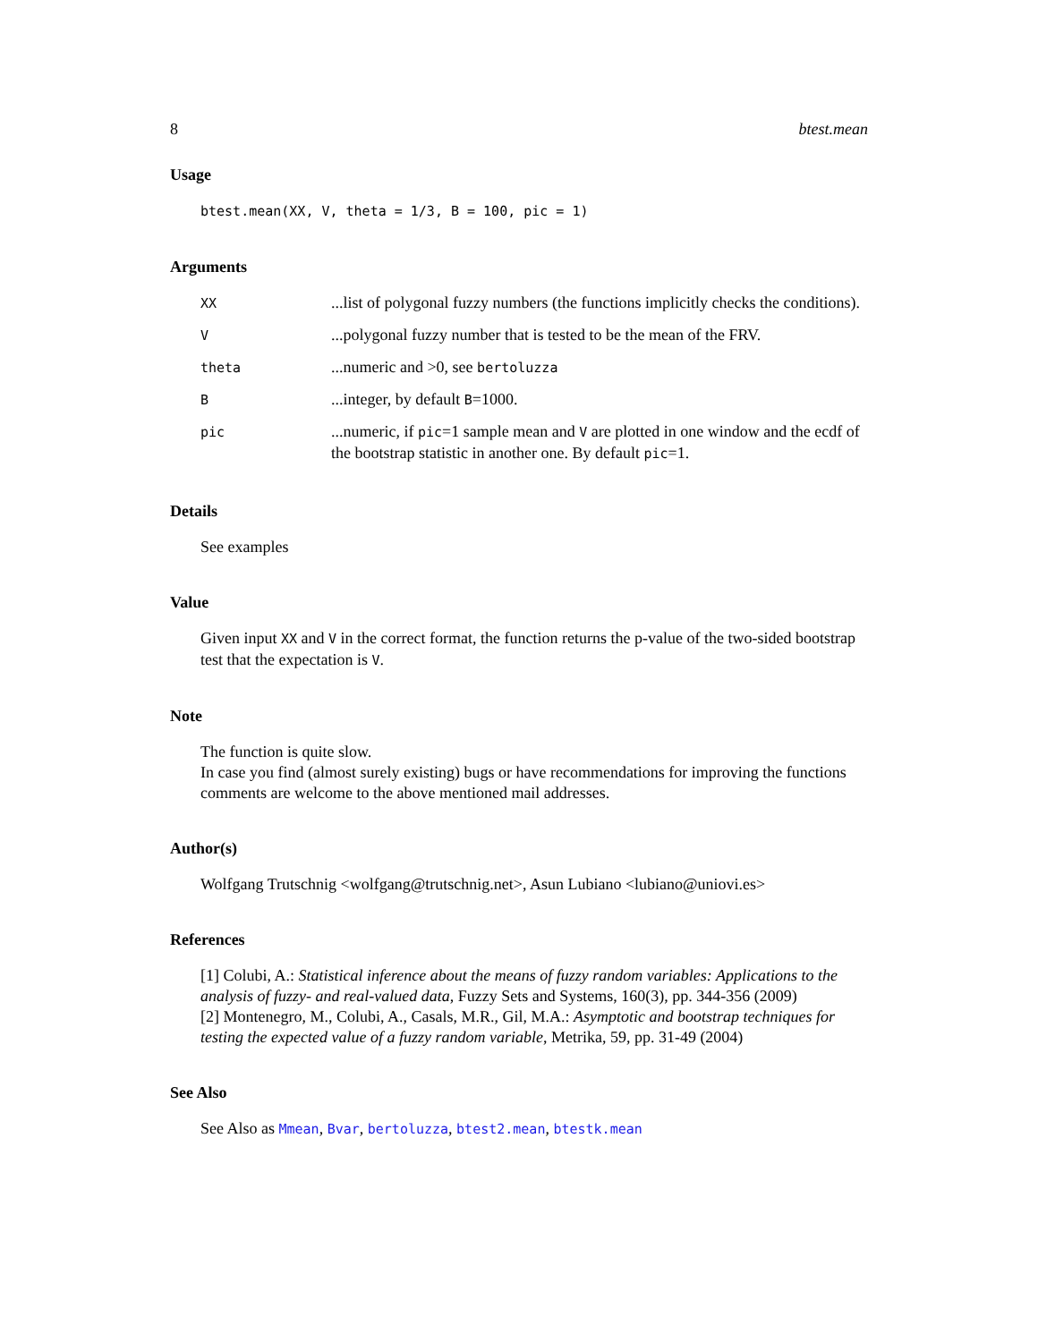8 btest.mean
Usage
btest.mean(XX, V, theta = 1/3, B = 100, pic = 1)
Arguments
| XX | ...list of polygonal fuzzy numbers (the functions implicitly checks the conditions). |
| V | ...polygonal fuzzy number that is tested to be the mean of the FRV. |
| theta | ...numeric and >0, see bertoluzza |
| B | ...integer, by default B =1000. |
| pic | ...numeric, if pic =1 sample mean and V are plotted in one window and the ecdf of the bootstrap statistic in another one. By default pic =1. |
Details
See examples
Value
Given input XX and V in the correct format, the function returns the p-value of the two-sided bootstrap test that the expectation is V.
Note
The function is quite slow.
In case you find (almost surely existing) bugs or have recommendations for improving the functions comments are welcome to the above mentioned mail addresses.
Author(s)
Wolfgang Trutschnig <wolfgang@trutschnig.net>, Asun Lubiano <lubiano@uniovi.es>
References
[1] Colubi, A.: Statistical inference about the means of fuzzy random variables: Applications to the analysis of fuzzy- and real-valued data, Fuzzy Sets and Systems, 160(3), pp. 344-356 (2009)
[2] Montenegro, M., Colubi, A., Casals, M.R., Gil, M.A.: Asymptotic and bootstrap techniques for testing the expected value of a fuzzy random variable, Metrika, 59, pp. 31-49 (2004)
See Also
See Also as Mmean, Bvar, bertoluzza, btest2.mean, btestk.mean